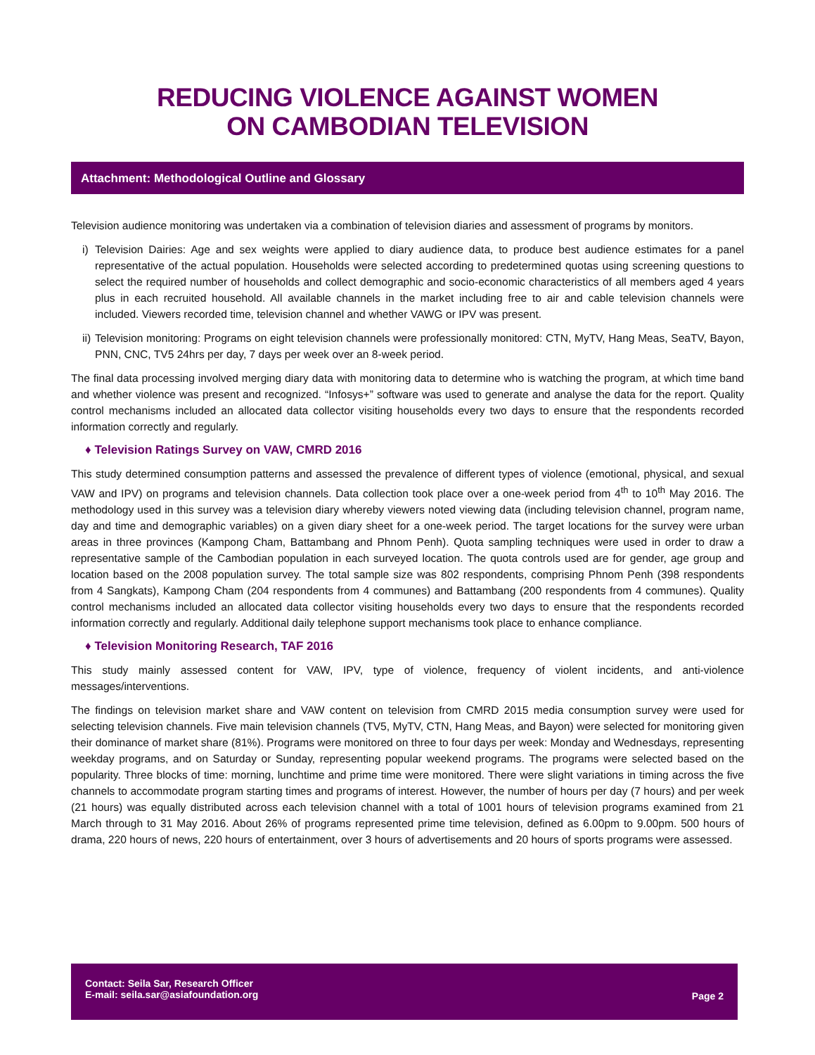REDUCING VIOLENCE AGAINST WOMEN
ON CAMBODIAN TELEVISION
Attachment: Methodological Outline and Glossary
Television audience monitoring was undertaken via a combination of television diaries and assessment of programs by monitors.
i) Television Dairies: Age and sex weights were applied to diary audience data, to produce best audience estimates for a panel representative of the actual population. Households were selected according to predetermined quotas using screening questions to select the required number of households and collect demographic and socio-economic characteristics of all members aged 4 years plus in each recruited household. All available channels in the market including free to air and cable television channels were included. Viewers recorded time, television channel and whether VAWG or IPV was present.
ii) Television monitoring: Programs on eight television channels were professionally monitored: CTN, MyTV, Hang Meas, SeaTV, Bayon, PNN, CNC, TV5 24hrs per day, 7 days per week over an 8-week period.
The final data processing involved merging diary data with monitoring data to determine who is watching the program, at which time band and whether violence was present and recognized. “Infosys+” software was used to generate and analyse the data for the report. Quality control mechanisms included an allocated data collector visiting households every two days to ensure that the respondents recorded information correctly and regularly.
♦ Television Ratings Survey on VAW, CMRD 2016
This study determined consumption patterns and assessed the prevalence of different types of violence (emotional, physical, and sexual VAW and IPV) on programs and television channels. Data collection took place over a one-week period from 4<sup>th</sup> to 10<sup>th</sup> May 2016. The methodology used in this survey was a television diary whereby viewers noted viewing data (including television channel, program name, day and time and demographic variables) on a given diary sheet for a one-week period. The target locations for the survey were urban areas in three provinces (Kampong Cham, Battambang and Phnom Penh). Quota sampling techniques were used in order to draw a representative sample of the Cambodian population in each surveyed location. The quota controls used are for gender, age group and location based on the 2008 population survey. The total sample size was 802 respondents, comprising Phnom Penh (398 respondents from 4 Sangkats), Kampong Cham (204 respondents from 4 communes) and Battambang (200 respondents from 4 communes). Quality control mechanisms included an allocated data collector visiting households every two days to ensure that the respondents recorded information correctly and regularly. Additional daily telephone support mechanisms took place to enhance compliance.
♦ Television Monitoring Research, TAF 2016
This study mainly assessed content for VAW, IPV, type of violence, frequency of violent incidents, and anti-violence messages/interventions.
The findings on television market share and VAW content on television from CMRD 2015 media consumption survey were used for selecting television channels. Five main television channels (TV5, MyTV, CTN, Hang Meas, and Bayon) were selected for monitoring given their dominance of market share (81%). Programs were monitored on three to four days per week: Monday and Wednesdays, representing weekday programs, and on Saturday or Sunday, representing popular weekend programs. The programs were selected based on the popularity. Three blocks of time: morning, lunchtime and prime time were monitored. There were slight variations in timing across the five channels to accommodate program starting times and programs of interest. However, the number of hours per day (7 hours) and per week (21 hours) was equally distributed across each television channel with a total of 1001 hours of television programs examined from 21 March through to 31 May 2016. About 26% of programs represented prime time television, defined as 6.00pm to 9.00pm. 500 hours of drama, 220 hours of news, 220 hours of entertainment, over 3 hours of advertisements and 20 hours of sports programs were assessed.
Contact: Seila Sar, Research Officer
E-mail: seila.sar@asiafoundation.org
Page 2